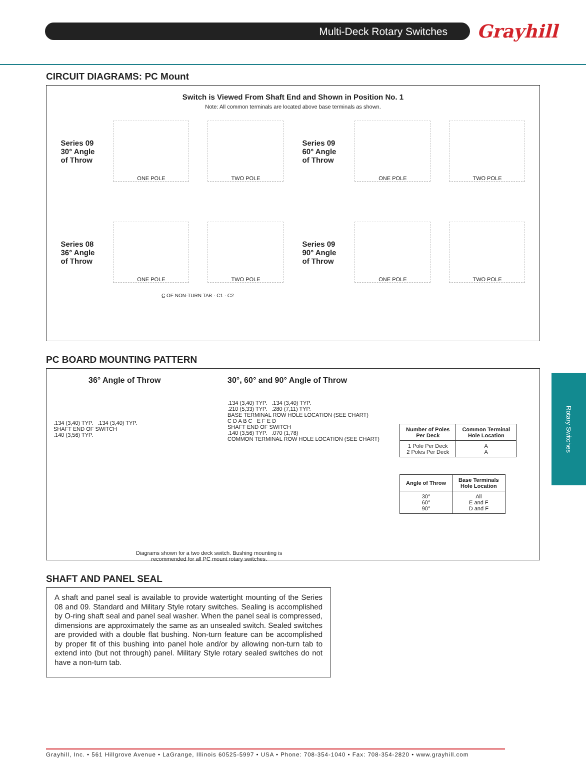Multi-Deck Rotary Switches
Grayhill
CIRCUIT DIAGRAMS: PC Mount
Switch is Viewed From Shaft End and Shown in Position No. 1
Note: All common terminals are located above base terminals as shown.
Series 09
30° Angle
of Throw
ONE POLE TWO POLE
Series 09
60° Angle
of Throw
ONE POLE TWO POLE
Series 08
36° Angle
of Throw
ONE POLE TWO POLE
Series 09
90° Angle
of Throw
ONE POLE TWO POLE
C̲ OF NON-TURN TAB · C1 · C2
PC BOARD MOUNTING PATTERN
36° Angle of Throw
.134 (3,40) TYP. .134 (3,40) TYP.
SHAFT END OF SWITCH
.140 (3,56) TYP.
30°, 60° and 90° Angle of Throw
.134 (3,40) TYP. .134 (3,40) TYP.
.210 (5,33) TYP. .280 (7,11) TYP.
BASE TERMINAL ROW HOLE LOCATION (SEE CHART)
C D A B C E F E D
SHAFT END OF SWITCH
.140 (3,56) TYP. .070 (1,78)
COMMON TERMINAL ROW HOLE LOCATION (SEE CHART)
| Number of Poles Per Deck | Common Terminal Hole Location |
| --- | --- |
| 1 Pole Per Deck 2 Poles Per Deck | A A |
| Angle of Throw | Base Terminals Hole Location |
| --- | --- |
| 30° 60° 90° | All E and F D and F |
Diagrams shown for a two deck switch. Bushing mounting is
recommended for all PC mount rotary switches.
SHAFT AND PANEL SEAL
A shaft and panel seal is available to provide watertight mounting of the Series 08 and 09. Standard and Military Style rotary switches. Sealing is accomplished by O-ring shaft seal and panel seal washer. When the panel seal is compressed, dimensions are approximately the same as an unsealed switch. Sealed switches are provided with a double flat bushing. Non-turn feature can be accomplished by proper fit of this bushing into panel hole and/or by allowing non-turn tab to extend into (but not through) panel. Military Style rotary sealed switches do not have a non-turn tab.
Rotary Switches
Grayhill, Inc. • 561 Hillgrove Avenue • LaGrange, Illinois 60525-5997 • USA • Phone: 708-354-1040 • Fax: 708-354-2820 • www.grayhill.com